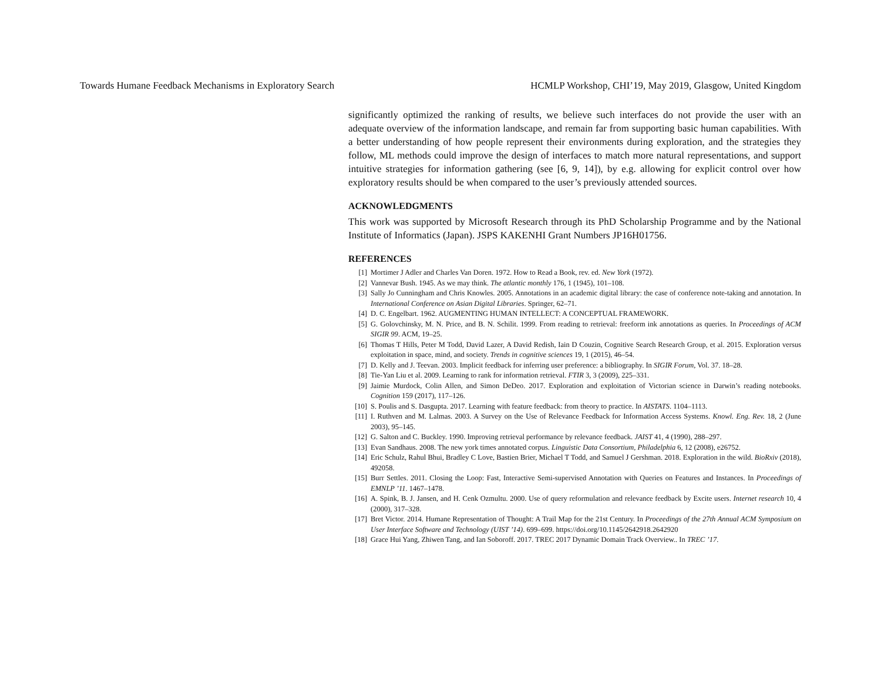Towards Humane Feedback Mechanisms in Exploratory Search HCMLP Workshop, CHI’19, May 2019, Glasgow, United Kingdom
significantly optimized the ranking of results, we believe such interfaces do not provide the user with an adequate overview of the information landscape, and remain far from supporting basic human capabilities. With a better understanding of how people represent their environments during exploration, and the strategies they follow, ML methods could improve the design of interfaces to match more natural representations, and support intuitive strategies for information gathering (see [6, 9, 14]), by e.g. allowing for explicit control over how exploratory results should be when compared to the user’s previously attended sources.
ACKNOWLEDGMENTS
This work was supported by Microsoft Research through its PhD Scholarship Programme and by the National Institute of Informatics (Japan). JSPS KAKENHI Grant Numbers JP16H01756.
REFERENCES
[1] Mortimer J Adler and Charles Van Doren. 1972. How to Read a Book, rev. ed. New York (1972).
[2] Vannevar Bush. 1945. As we may think. The atlantic monthly 176, 1 (1945), 101–108.
[3] Sally Jo Cunningham and Chris Knowles. 2005. Annotations in an academic digital library: the case of conference note-taking and annotation. In International Conference on Asian Digital Libraries. Springer, 62–71.
[4] D. C. Engelbart. 1962. AUGMENTING HUMAN INTELLECT: A CONCEPTUAL FRAMEWORK.
[5] G. Golovchinsky, M. N. Price, and B. N. Schilit. 1999. From reading to retrieval: freeform ink annotations as queries. In Proceedings of ACM SIGIR 99. ACM, 19–25.
[6] Thomas T Hills, Peter M Todd, David Lazer, A David Redish, Iain D Couzin, Cognitive Search Research Group, et al. 2015. Exploration versus exploitation in space, mind, and society. Trends in cognitive sciences 19, 1 (2015), 46–54.
[7] D. Kelly and J. Teevan. 2003. Implicit feedback for inferring user preference: a bibliography. In SIGIR Forum, Vol. 37. 18–28.
[8] Tie-Yan Liu et al. 2009. Learning to rank for information retrieval. FTIR 3, 3 (2009), 225–331.
[9] Jaimie Murdock, Colin Allen, and Simon DeDeo. 2017. Exploration and exploitation of Victorian science in Darwin’s reading notebooks. Cognition 159 (2017), 117–126.
[10] S. Poulis and S. Dasgupta. 2017. Learning with feature feedback: from theory to practice. In AISTATS. 1104–1113.
[11] I. Ruthven and M. Lalmas. 2003. A Survey on the Use of Relevance Feedback for Information Access Systems. Knowl. Eng. Rev. 18, 2 (June 2003), 95–145.
[12] G. Salton and C. Buckley. 1990. Improving retrieval performance by relevance feedback. JAIST 41, 4 (1990), 288–297.
[13] Evan Sandhaus. 2008. The new york times annotated corpus. Linguistic Data Consortium, Philadelphia 6, 12 (2008), e26752.
[14] Eric Schulz, Rahul Bhui, Bradley C Love, Bastien Brier, Michael T Todd, and Samuel J Gershman. 2018. Exploration in the wild. BioRxiv (2018), 492058.
[15] Burr Settles. 2011. Closing the Loop: Fast, Interactive Semi-supervised Annotation with Queries on Features and Instances. In Proceedings of EMNLP ’11. 1467–1478.
[16] A. Spink, B. J. Jansen, and H. Cenk Ozmultu. 2000. Use of query reformulation and relevance feedback by Excite users. Internet research 10, 4 (2000), 317–328.
[17] Bret Victor. 2014. Humane Representation of Thought: A Trail Map for the 21st Century. In Proceedings of the 27th Annual ACM Symposium on User Interface Software and Technology (UIST ’14). 699–699. https://doi.org/10.1145/2642918.2642920
[18] Grace Hui Yang, Zhiwen Tang, and Ian Soboroff. 2017. TREC 2017 Dynamic Domain Track Overview.. In TREC ’17.